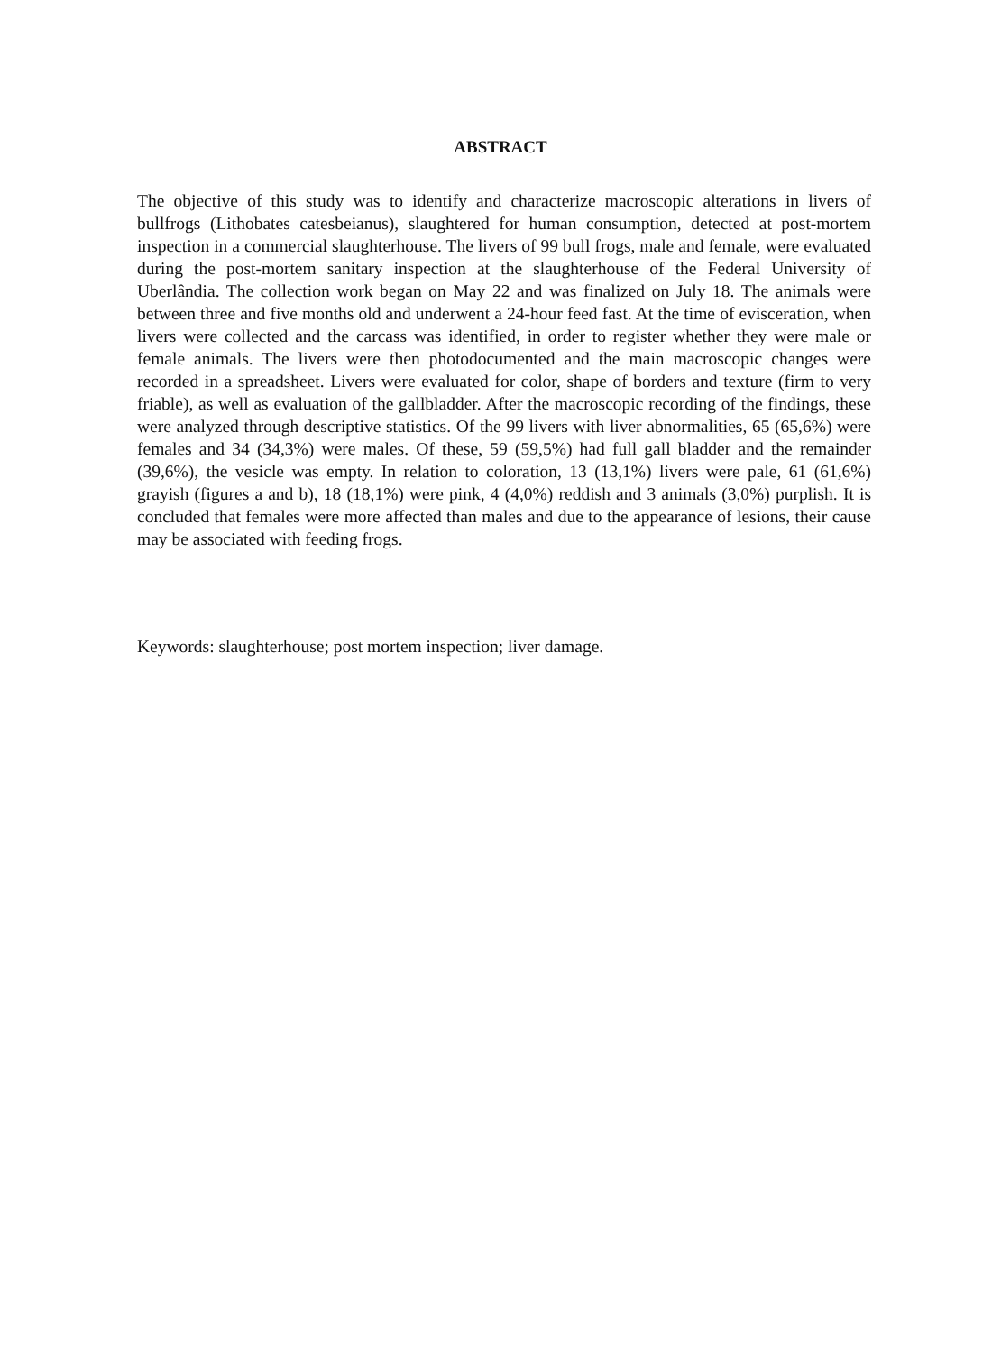ABSTRACT
The objective of this study was to identify and characterize macroscopic alterations in livers of bullfrogs (Lithobates catesbeianus), slaughtered for human consumption, detected at post-mortem inspection in a commercial slaughterhouse. The livers of 99 bull frogs, male and female, were evaluated during the post-mortem sanitary inspection at the slaughterhouse of the Federal University of Uberlândia. The collection work began on May 22 and was finalized on July 18. The animals were between three and five months old and underwent a 24-hour feed fast. At the time of evisceration, when livers were collected and the carcass was identified, in order to register whether they were male or female animals. The livers were then photodocumented and the main macroscopic changes were recorded in a spreadsheet. Livers were evaluated for color, shape of borders and texture (firm to very friable), as well as evaluation of the gallbladder. After the macroscopic recording of the findings, these were analyzed through descriptive statistics. Of the 99 livers with liver abnormalities, 65 (65,6%) were females and 34 (34,3%) were males. Of these, 59 (59,5%) had full gall bladder and the remainder (39,6%), the vesicle was empty. In relation to coloration, 13 (13,1%) livers were pale, 61 (61,6%) grayish (figures a and b), 18 (18,1%) were pink, 4 (4,0%) reddish and 3 animals (3,0%) purplish. It is concluded that females were more affected than males and due to the appearance of lesions, their cause may be associated with feeding frogs.
Keywords: slaughterhouse; post mortem inspection; liver damage.